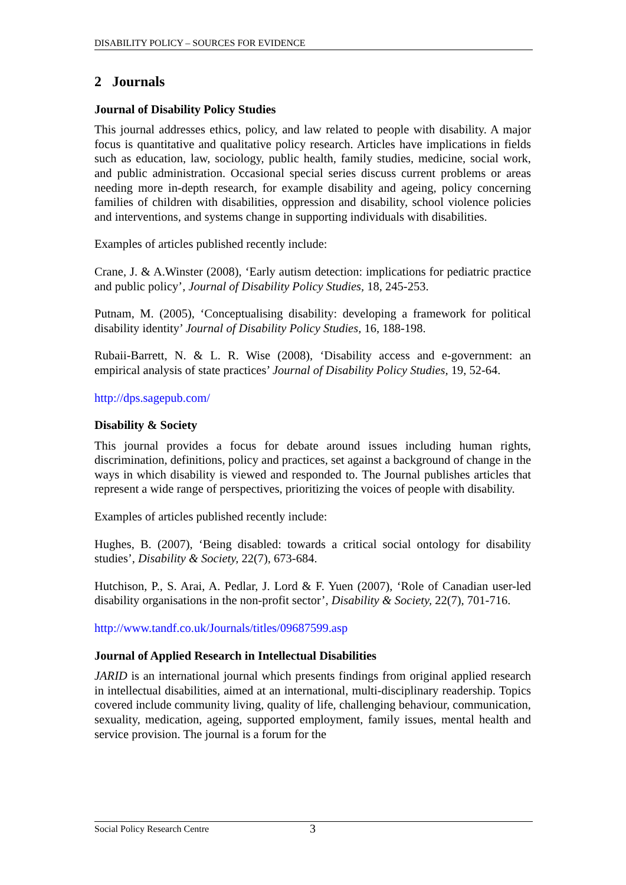DISABILITY POLICY – SOURCES FOR EVIDENCE
2 Journals
Journal of Disability Policy Studies
This journal addresses ethics, policy, and law related to people with disability. A major focus is quantitative and qualitative policy research. Articles have implications in fields such as education, law, sociology, public health, family studies, medicine, social work, and public administration. Occasional special series discuss current problems or areas needing more in-depth research, for example disability and ageing, policy concerning families of children with disabilities, oppression and disability, school violence policies and interventions, and systems change in supporting individuals with disabilities.
Examples of articles published recently include:
Crane, J. & A.Winster (2008), ‘Early autism detection: implications for pediatric practice and public policy’, Journal of Disability Policy Studies, 18, 245-253.
Putnam, M. (2005), ‘Conceptualising disability: developing a framework for political disability identity’ Journal of Disability Policy Studies, 16, 188-198.
Rubaii-Barrett, N. & L. R. Wise (2008), ‘Disability access and e-government: an empirical analysis of state practices’ Journal of Disability Policy Studies, 19, 52-64.
http://dps.sagepub.com/
Disability & Society
This journal provides a focus for debate around issues including human rights, discrimination, definitions, policy and practices, set against a background of change in the ways in which disability is viewed and responded to. The Journal publishes articles that represent a wide range of perspectives, prioritizing the voices of people with disability.
Examples of articles published recently include:
Hughes, B. (2007), ‘Being disabled: towards a critical social ontology for disability studies’, Disability & Society, 22(7), 673-684.
Hutchison, P., S. Arai, A. Pedlar, J. Lord & F. Yuen (2007), ‘Role of Canadian user-led disability organisations in the non-profit sector’, Disability & Society, 22(7), 701-716.
http://www.tandf.co.uk/Journals/titles/09687599.asp
Journal of Applied Research in Intellectual Disabilities
JARID is an international journal which presents findings from original applied research in intellectual disabilities, aimed at an international, multi-disciplinary readership. Topics covered include community living, quality of life, challenging behaviour, communication, sexuality, medication, ageing, supported employment, family issues, mental health and service provision. The journal is a forum for the
Social Policy Research Centre 3